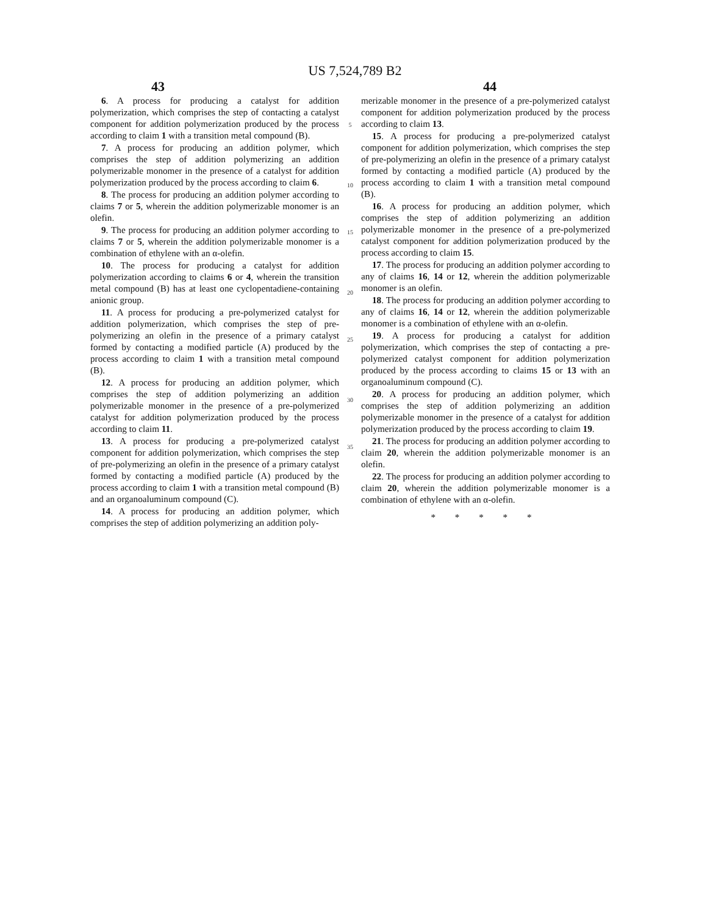US 7,524,789 B2
43 44
6. A process for producing a catalyst for addition polymerization, which comprises the step of contacting a catalyst component for addition polymerization produced by the process according to claim 1 with a transition metal compound (B).
7. A process for producing an addition polymer, which comprises the step of addition polymerizing an addition polymerizable monomer in the presence of a catalyst for addition polymerization produced by the process according to claim 6.
8. The process for producing an addition polymer according to claims 7 or 5, wherein the addition polymerizable monomer is an olefin.
9. The process for producing an addition polymer according to claims 7 or 5, wherein the addition polymerizable monomer is a combination of ethylene with an α-olefin.
10. The process for producing a catalyst for addition polymerization according to claims 6 or 4, wherein the transition metal compound (B) has at least one cyclopentadiene-containing anionic group.
11. A process for producing a pre-polymerized catalyst for addition polymerization, which comprises the step of pre-polymerizing an olefin in the presence of a primary catalyst formed by contacting a modified particle (A) produced by the process according to claim 1 with a transition metal compound (B).
12. A process for producing an addition polymer, which comprises the step of addition polymerizing an addition polymerizable monomer in the presence of a pre-polymerized catalyst for addition polymerization produced by the process according to claim 11.
13. A process for producing a pre-polymerized catalyst component for addition polymerization, which comprises the step of pre-polymerizing an olefin in the presence of a primary catalyst formed by contacting a modified particle (A) produced by the process according to claim 1 with a transition metal compound (B) and an organoaluminum compound (C).
14. A process for producing an addition polymer, which comprises the step of addition polymerizing an addition poly-
5
10
15
20
25
30
35
merizable monomer in the presence of a pre-polymerized catalyst component for addition polymerization produced by the process according to claim 13.
15. A process for producing a pre-polymerized catalyst component for addition polymerization, which comprises the step of pre-polymerizing an olefin in the presence of a primary catalyst formed by contacting a modified particle (A) produced by the process according to claim 1 with a transition metal compound (B).
16. A process for producing an addition polymer, which comprises the step of addition polymerizing an addition polymerizable monomer in the presence of a pre-polymerized catalyst component for addition polymerization produced by the process according to claim 15.
17. The process for producing an addition polymer according to any of claims 16, 14 or 12, wherein the addition polymerizable monomer is an olefin.
18. The process for producing an addition polymer according to any of claims 16, 14 or 12, wherein the addition polymerizable monomer is a combination of ethylene with an α-olefin.
19. A process for producing a catalyst for addition polymerization, which comprises the step of contacting a pre-polymerized catalyst component for addition polymerization produced by the process according to claims 15 or 13 with an organoaluminum compound (C).
20. A process for producing an addition polymer, which comprises the step of addition polymerizing an addition polymerizable monomer in the presence of a catalyst for addition polymerization produced by the process according to claim 19.
21. The process for producing an addition polymer according to claim 20, wherein the addition polymerizable monomer is an olefin.
22. The process for producing an addition polymer according to claim 20, wherein the addition polymerizable monomer is a combination of ethylene with an α-olefin.
* * * * *